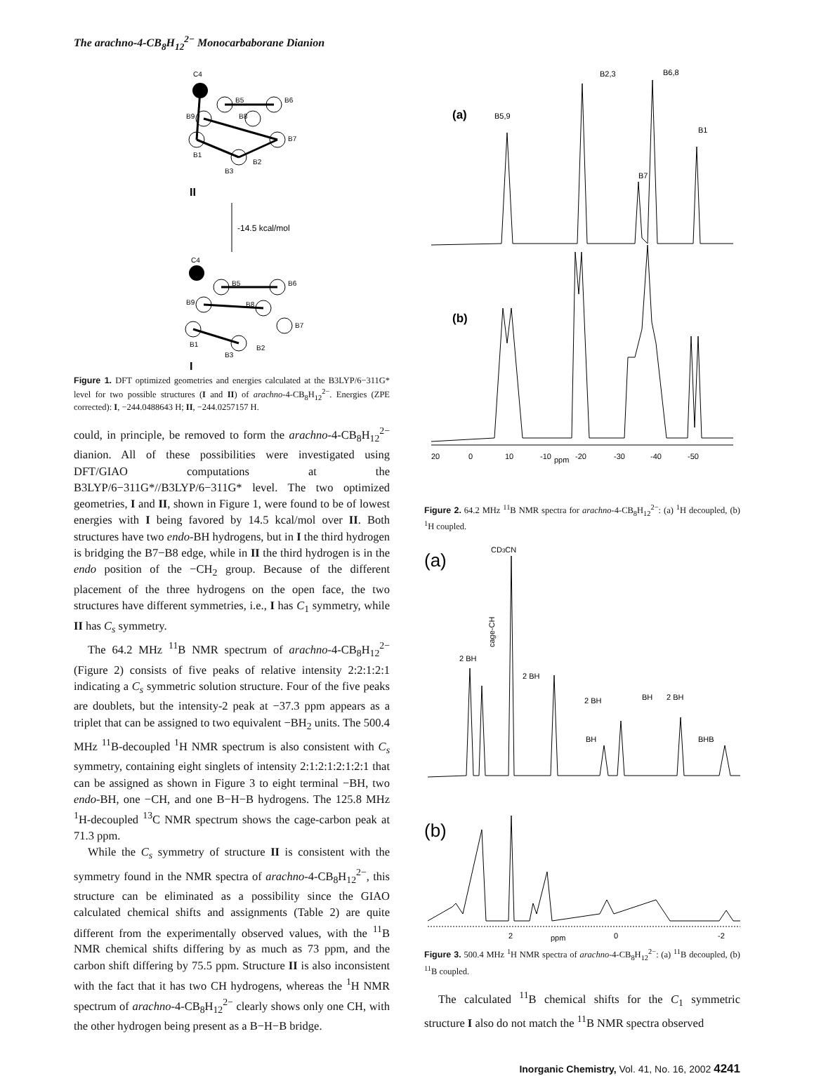The arachno-4-CB<sub>8</sub>H<sub>12</sub><sup>2−</sup> Monocarbaborane Dianion
C4
B5
B6
B9
B8
B1
B7
B3
B2
II
-14.5 kcal/mol
C4
B5
B6
B9
B8
B1
B7
B3
B2
I
Figure 1. DFT optimized geometries and energies calculated at the B3LYP/6−311G* level for two possible structures (I and II) of arachno-4-CB<sub>8</sub>H<sub>12</sub><sup>2−</sup>. Energies (ZPE corrected): I, −244.0488643 H; II, −244.0257157 H.
could, in principle, be removed to form the arachno-4-CB<sub>8</sub>H<sub>12</sub><sup>2−</sup> dianion. All of these possibilities were investigated using DFT/GIAO computations at the B3LYP/6−311G*//B3LYP/6−311G* level. The two optimized geometries, I and II, shown in Figure 1, were found to be of lowest energies with I being favored by 14.5 kcal/mol over II. Both structures have two endo-BH hydrogens, but in I the third hydrogen is bridging the B7−B8 edge, while in II the third hydrogen is in the endo position of the −CH<sub>2</sub> group. Because of the different placement of the three hydrogens on the open face, the two structures have different symmetries, i.e., I has C<sub>1</sub> symmetry, while II has C<sub>s</sub> symmetry.
The 64.2 MHz <sup>11</sup>B NMR spectrum of arachno-4-CB<sub>8</sub>H<sub>12</sub><sup>2−</sup> (Figure 2) consists of five peaks of relative intensity 2:2:1:2:1 indicating a C<sub>s</sub> symmetric solution structure. Four of the five peaks are doublets, but the intensity-2 peak at −37.3 ppm appears as a triplet that can be assigned to two equivalent −BH<sub>2</sub> units. The 500.4 MHz <sup>11</sup>B-decoupled <sup>1</sup>H NMR spectrum is also consistent with C<sub>s</sub> symmetry, containing eight singlets of intensity 2:1:2:1:2:1:2:1 that can be assigned as shown in Figure 3 to eight terminal −BH, two endo-BH, one −CH, and one B−H−B hydrogens. The 125.8 MHz <sup>1</sup>H-decoupled <sup>13</sup>C NMR spectrum shows the cage-carbon peak at 71.3 ppm.
While the C<sub>s</sub> symmetry of structure II is consistent with the symmetry found in the NMR spectra of arachno-4-CB<sub>8</sub>H<sub>12</sub><sup>2−</sup>, this structure can be eliminated as a possibility since the GIAO calculated chemical shifts and assignments (Table 2) are quite different from the experimentally observed values, with the <sup>11</sup>B NMR chemical shifts differing by as much as 73 ppm, and the carbon shift differing by 75.5 ppm. Structure II is also inconsistent with the fact that it has two CH hydrogens, whereas the <sup>1</sup>H NMR spectrum of arachno-4-CB<sub>8</sub>H<sub>12</sub><sup>2−</sup> clearly shows only one CH, with the other hydrogen being present as a B−H−B bridge.
B2,3
B6,8
(a)
B5,9
B1
B7
(b)
20
0
10
-10
ppm
-20
-30
-40
-50
Figure 2. 64.2 MHz <sup>11</sup>B NMR spectra for arachno-4-CB<sub>8</sub>H<sub>12</sub><sup>2−</sup>: (a) <sup>1</sup>H decoupled, (b) <sup>1</sup>H coupled.
(a)
CD3CN
2 BH
cage-CH
2 BH
2 BH
BH
BH
2 BH
BHB
(b)
2
ppm
0
-2
Figure 3. 500.4 MHz <sup>1</sup>H NMR spectra of arachno-4-CB<sub>8</sub>H<sub>12</sub><sup>2−</sup>: (a) <sup>11</sup>B decoupled, (b) <sup>11</sup>B coupled.
The calculated <sup>11</sup>B chemical shifts for the C<sub>1</sub> symmetric structure I also do not match the <sup>11</sup>B NMR spectra observed
Inorganic Chemistry, Vol. 41, No. 16, 2002 4241